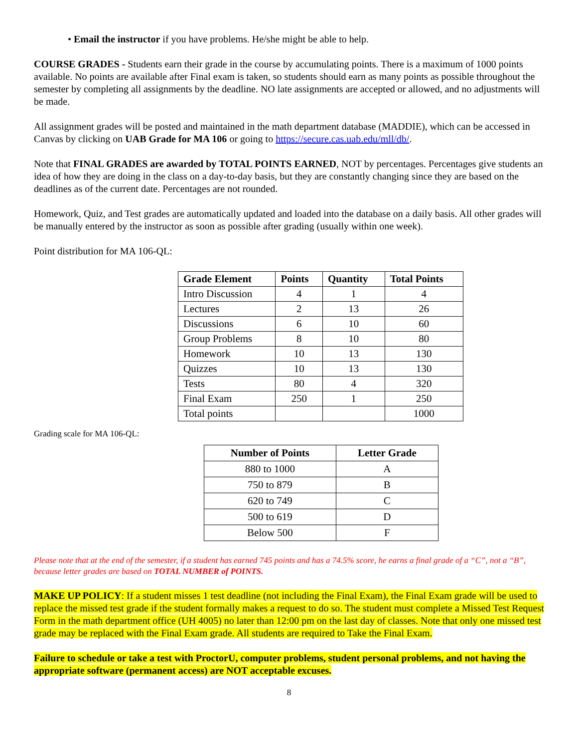• Email the instructor if you have problems. He/she might be able to help.
COURSE GRADES - Students earn their grade in the course by accumulating points. There is a maximum of 1000 points available. No points are available after Final exam is taken, so students should earn as many points as possible throughout the semester by completing all assignments by the deadline. NO late assignments are accepted or allowed, and no adjustments will be made.
All assignment grades will be posted and maintained in the math department database (MADDIE), which can be accessed in Canvas by clicking on UAB Grade for MA 106 or going to https://secure.cas.uab.edu/mll/db/.
Note that FINAL GRADES are awarded by TOTAL POINTS EARNED, NOT by percentages. Percentages give students an idea of how they are doing in the class on a day-to-day basis, but they are constantly changing since they are based on the deadlines as of the current date. Percentages are not rounded.
Homework, Quiz, and Test grades are automatically updated and loaded into the database on a daily basis. All other grades will be manually entered by the instructor as soon as possible after grading (usually within one week).
Point distribution for MA 106-QL:
| Grade Element | Points | Quantity | Total Points |
| --- | --- | --- | --- |
| Intro Discussion | 4 | 1 | 4 |
| Lectures | 2 | 13 | 26 |
| Discussions | 6 | 10 | 60 |
| Group Problems | 8 | 10 | 80 |
| Homework | 10 | 13 | 130 |
| Quizzes | 10 | 13 | 130 |
| Tests | 80 | 4 | 320 |
| Final Exam | 250 | 1 | 250 |
| Total points | | | 1000 |
Grading scale for MA 106-QL:
| Number of Points | Letter Grade |
| --- | --- |
| 880 to 1000 | A |
| 750 to 879 | B |
| 620 to 749 | C |
| 500 to 619 | D |
| Below 500 | F |
Please note that at the end of the semester, if a student has earned 745 points and has a 74.5% score, he earns a final grade of a “C”, not a “B”, because letter grades are based on TOTAL NUMBER of POINTS.
MAKE UP POLICY: If a student misses 1 test deadline (not including the Final Exam), the Final Exam grade will be used to replace the missed test grade if the student formally makes a request to do so. The student must complete a Missed Test Request Form in the math department office (UH 4005) no later than 12:00 pm on the last day of classes. Note that only one missed test grade may be replaced with the Final Exam grade. All students are required to Take the Final Exam.
Failure to schedule or take a test with ProctorU, computer problems, student personal problems, and not having the appropriate software (permanent access) are NOT acceptable excuses.
8